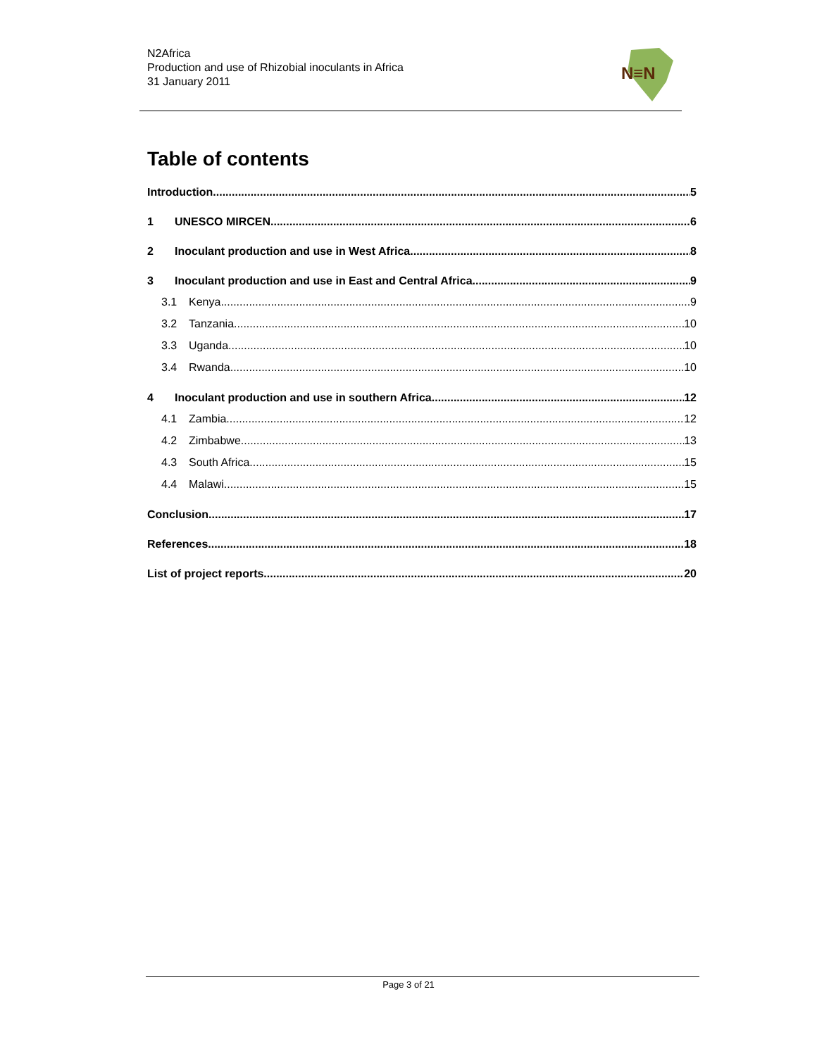N2Africa
Production and use of Rhizobial inoculants in Africa
31 January 2011
N≡N
Table of contents
Introduction 5
1 UNESCO MIRCEN 6
2 Inoculant production and use in West Africa 8
3 Inoculant production and use in East and Central Africa 9
3.1 Kenya 9
3.2 Tanzania 10
3.3 Uganda 10
3.4 Rwanda 10
4 Inoculant production and use in southern Africa 12
4.1 Zambia 12
4.2 Zimbabwe 13
4.3 South Africa 15
4.4 Malawi 15
Conclusion 17
References 18
List of project reports 20
Page 3 of 21